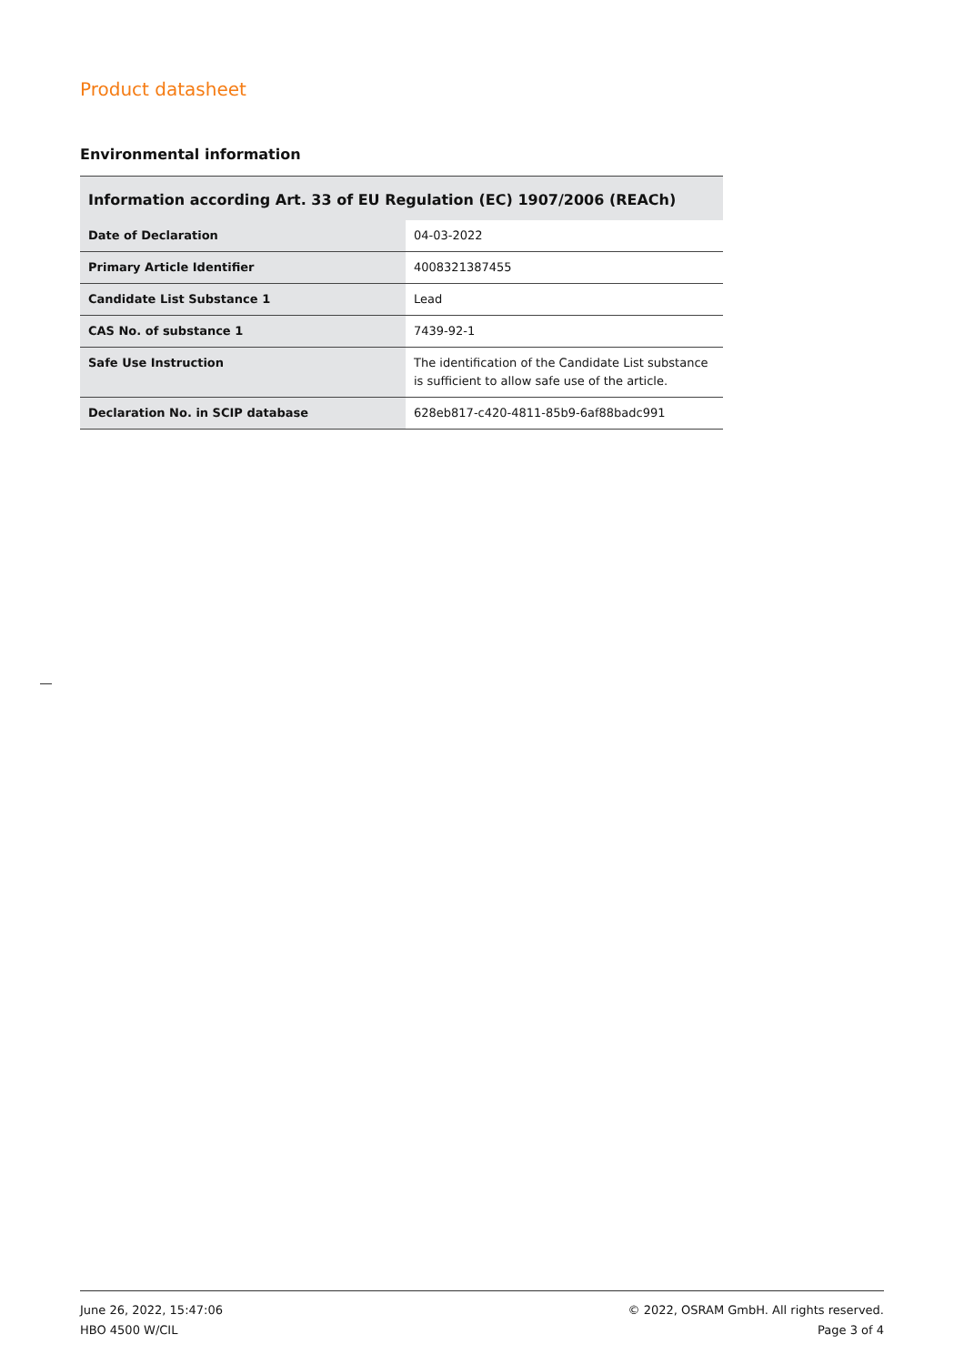Product datasheet
Environmental information
| Information according Art. 33 of EU Regulation (EC) 1907/2006 (REACh) | |
| --- | --- |
| Date of Declaration | 04-03-2022 |
| Primary Article Identifier | 4008321387455 |
| Candidate List Substance 1 | Lead |
| CAS No. of substance 1 | 7439-92-1 |
| Safe Use Instruction | The identification of the Candidate List substance is sufficient to allow safe use of the article. |
| Declaration No. in SCIP database | 628eb817-c420-4811-85b9-6af88badc991 |
June 26, 2022, 15:47:06
HBO 4500 W/CIL
© 2022, OSRAM GmbH. All rights reserved.
Page 3 of 4